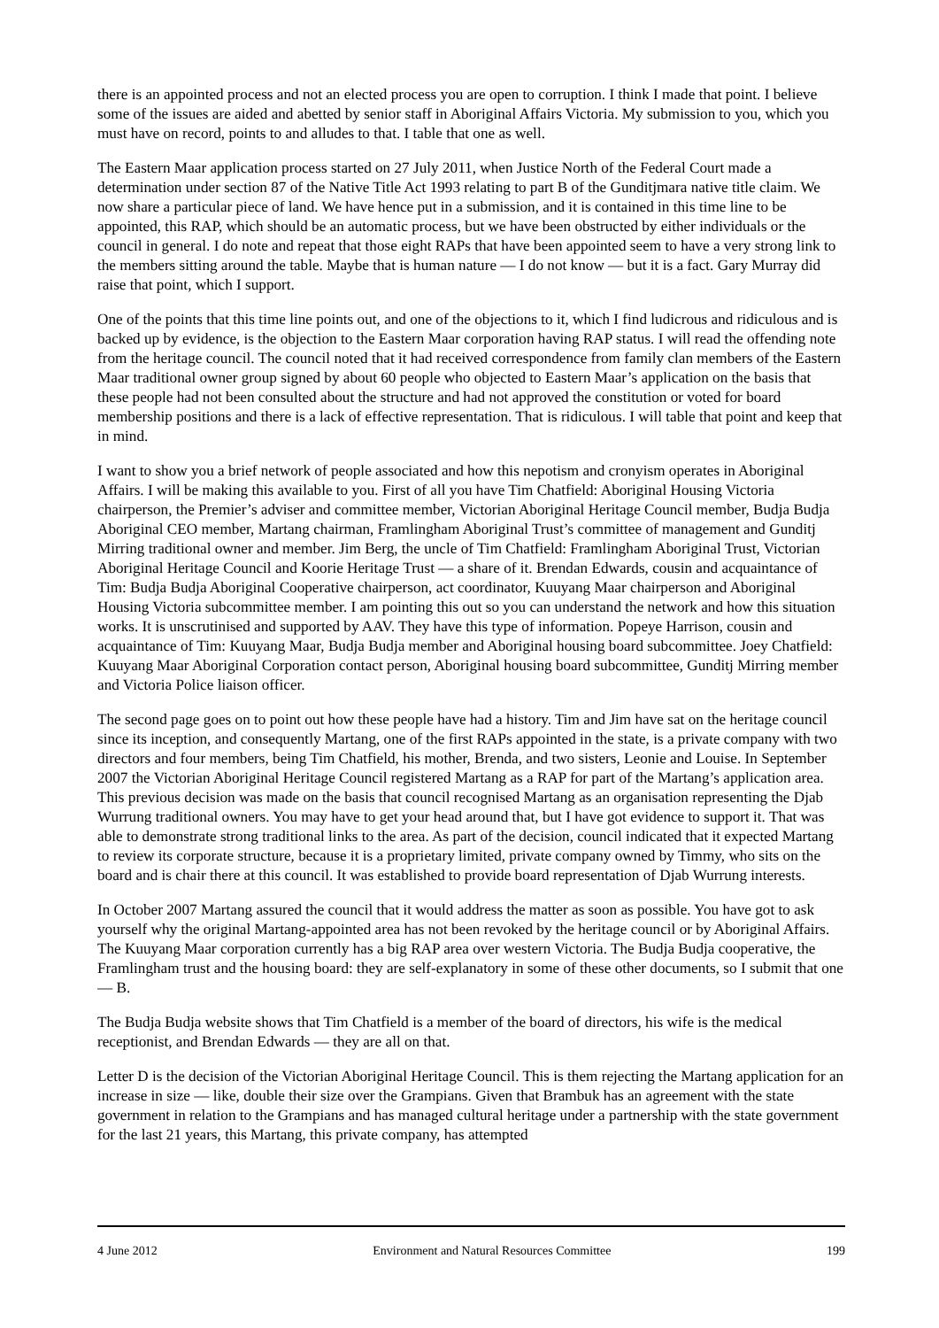there is an appointed process and not an elected process you are open to corruption. I think I made that point. I believe some of the issues are aided and abetted by senior staff in Aboriginal Affairs Victoria. My submission to you, which you must have on record, points to and alludes to that. I table that one as well.
The Eastern Maar application process started on 27 July 2011, when Justice North of the Federal Court made a determination under section 87 of the Native Title Act 1993 relating to part B of the Gunditjmara native title claim. We now share a particular piece of land. We have hence put in a submission, and it is contained in this time line to be appointed, this RAP, which should be an automatic process, but we have been obstructed by either individuals or the council in general. I do note and repeat that those eight RAPs that have been appointed seem to have a very strong link to the members sitting around the table. Maybe that is human nature — I do not know — but it is a fact. Gary Murray did raise that point, which I support.
One of the points that this time line points out, and one of the objections to it, which I find ludicrous and ridiculous and is backed up by evidence, is the objection to the Eastern Maar corporation having RAP status. I will read the offending note from the heritage council. The council noted that it had received correspondence from family clan members of the Eastern Maar traditional owner group signed by about 60 people who objected to Eastern Maar’s application on the basis that these people had not been consulted about the structure and had not approved the constitution or voted for board membership positions and there is a lack of effective representation. That is ridiculous. I will table that point and keep that in mind.
I want to show you a brief network of people associated and how this nepotism and cronyism operates in Aboriginal Affairs. I will be making this available to you. First of all you have Tim Chatfield: Aboriginal Housing Victoria chairperson, the Premier’s adviser and committee member, Victorian Aboriginal Heritage Council member, Budja Budja Aboriginal CEO member, Martang chairman, Framlingham Aboriginal Trust’s committee of management and Gunditj Mirring traditional owner and member. Jim Berg, the uncle of Tim Chatfield: Framlingham Aboriginal Trust, Victorian Aboriginal Heritage Council and Koorie Heritage Trust — a share of it. Brendan Edwards, cousin and acquaintance of Tim: Budja Budja Aboriginal Cooperative chairperson, act coordinator, Kuuyang Maar chairperson and Aboriginal Housing Victoria subcommittee member. I am pointing this out so you can understand the network and how this situation works. It is unscrutinised and supported by AAV. They have this type of information. Popeye Harrison, cousin and acquaintance of Tim: Kuuyang Maar, Budja Budja member and Aboriginal housing board subcommittee. Joey Chatfield: Kuuyang Maar Aboriginal Corporation contact person, Aboriginal housing board subcommittee, Gunditj Mirring member and Victoria Police liaison officer.
The second page goes on to point out how these people have had a history. Tim and Jim have sat on the heritage council since its inception, and consequently Martang, one of the first RAPs appointed in the state, is a private company with two directors and four members, being Tim Chatfield, his mother, Brenda, and two sisters, Leonie and Louise. In September 2007 the Victorian Aboriginal Heritage Council registered Martang as a RAP for part of the Martang’s application area. This previous decision was made on the basis that council recognised Martang as an organisation representing the Djab Wurrung traditional owners. You may have to get your head around that, but I have got evidence to support it. That was able to demonstrate strong traditional links to the area. As part of the decision, council indicated that it expected Martang to review its corporate structure, because it is a proprietary limited, private company owned by Timmy, who sits on the board and is chair there at this council. It was established to provide board representation of Djab Wurrung interests.
In October 2007 Martang assured the council that it would address the matter as soon as possible. You have got to ask yourself why the original Martang-appointed area has not been revoked by the heritage council or by Aboriginal Affairs. The Kuuyang Maar corporation currently has a big RAP area over western Victoria. The Budja Budja cooperative, the Framlingham trust and the housing board: they are self-explanatory in some of these other documents, so I submit that one — B.
The Budja Budja website shows that Tim Chatfield is a member of the board of directors, his wife is the medical receptionist, and Brendan Edwards — they are all on that.
Letter D is the decision of the Victorian Aboriginal Heritage Council. This is them rejecting the Martang application for an increase in size — like, double their size over the Grampians. Given that Brambuk has an agreement with the state government in relation to the Grampians and has managed cultural heritage under a partnership with the state government for the last 21 years, this Martang, this private company, has attempted
4 June 2012 Environment and Natural Resources Committee 199